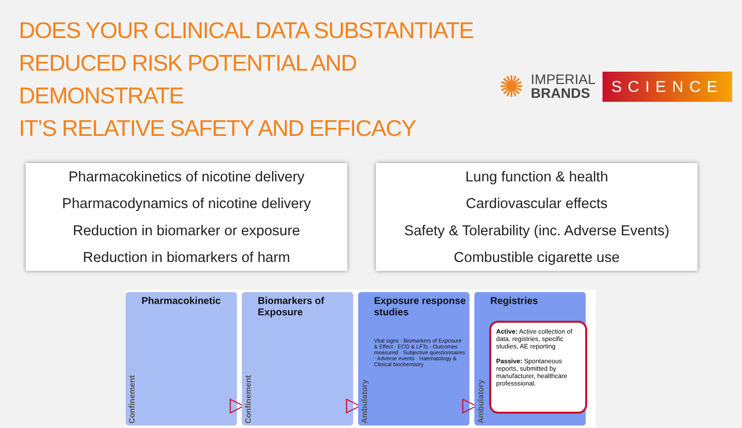DOES YOUR CLINICAL DATA SUBSTANTIATE
REDUCED RISK POTENTIAL AND DEMONSTRATE
IT’S RELATIVE SAFETY AND EFFICACY
✺
IMPERIAL
BRANDS
SCIENCE
Pharmacokinetics of nicotine delivery
Pharmacodynamics of nicotine delivery
Reduction in biomarker or exposure
Reduction in biomarkers of harm
Lung function & health
Cardiovascular effects
Safety & Tolerability (inc. Adverse Events)
Combustible cigarette use
Confinement
Pharmacokinetic
▷
Confinement
Biomarkers of Exposure
▷
Ambulatory
Exposure response studies
Vital signs · Biomarkers of Exposure & Effect · ECG & LFTs · Outcomes measured · Subjective questionnaires · Adverse events · Haematology & Clinical biochemistry
▷
Ambulatory
Registries
Active: Active collection of data, registries, specific studies, AE reporting
Passive: Spontaneous reports, submitted by manufacturer, healthcare professsional.